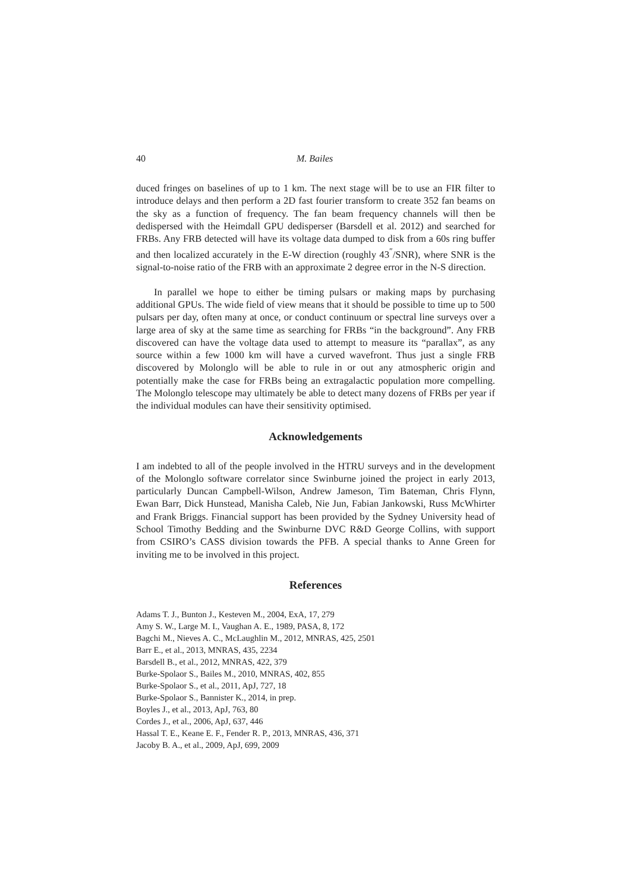40 M. Bailes
duced fringes on baselines of up to 1 km. The next stage will be to use an FIR filter to introduce delays and then perform a 2D fast fourier transform to create 352 fan beams on the sky as a function of frequency. The fan beam frequency channels will then be dedispersed with the Heimdall GPU dedisperser (Barsdell et al. 2012) and searched for FRBs. Any FRB detected will have its voltage data dumped to disk from a 60s ring buffer and then localized accurately in the E-W direction (roughly 43<sup>″</sup>/SNR), where SNR is the signal-to-noise ratio of the FRB with an approximate 2 degree error in the N-S direction.
In parallel we hope to either be timing pulsars or making maps by purchasing additional GPUs. The wide field of view means that it should be possible to time up to 500 pulsars per day, often many at once, or conduct continuum or spectral line surveys over a large area of sky at the same time as searching for FRBs “in the background”. Any FRB discovered can have the voltage data used to attempt to measure its “parallax”, as any source within a few 1000 km will have a curved wavefront. Thus just a single FRB discovered by Molonglo will be able to rule in or out any atmospheric origin and potentially make the case for FRBs being an extragalactic population more compelling. The Molonglo telescope may ultimately be able to detect many dozens of FRBs per year if the individual modules can have their sensitivity optimised.
Acknowledgements
I am indebted to all of the people involved in the HTRU surveys and in the development of the Molonglo software correlator since Swinburne joined the project in early 2013, particularly Duncan Campbell-Wilson, Andrew Jameson, Tim Bateman, Chris Flynn, Ewan Barr, Dick Hunstead, Manisha Caleb, Nie Jun, Fabian Jankowski, Russ McWhirter and Frank Briggs. Financial support has been provided by the Sydney University head of School Timothy Bedding and the Swinburne DVC R&D George Collins, with support from CSIRO’s CASS division towards the PFB. A special thanks to Anne Green for inviting me to be involved in this project.
References
Adams T. J., Bunton J., Kesteven M., 2004, ExA, 17, 279
Amy S. W., Large M. I., Vaughan A. E., 1989, PASA, 8, 172
Bagchi M., Nieves A. C., McLaughlin M., 2012, MNRAS, 425, 2501
Barr E., et al., 2013, MNRAS, 435, 2234
Barsdell B., et al., 2012, MNRAS, 422, 379
Burke-Spolaor S., Bailes M., 2010, MNRAS, 402, 855
Burke-Spolaor S., et al., 2011, ApJ, 727, 18
Burke-Spolaor S., Bannister K., 2014, in prep.
Boyles J., et al., 2013, ApJ, 763, 80
Cordes J., et al., 2006, ApJ, 637, 446
Hassal T. E., Keane E. F., Fender R. P., 2013, MNRAS, 436, 371
Jacoby B. A., et al., 2009, ApJ, 699, 2009